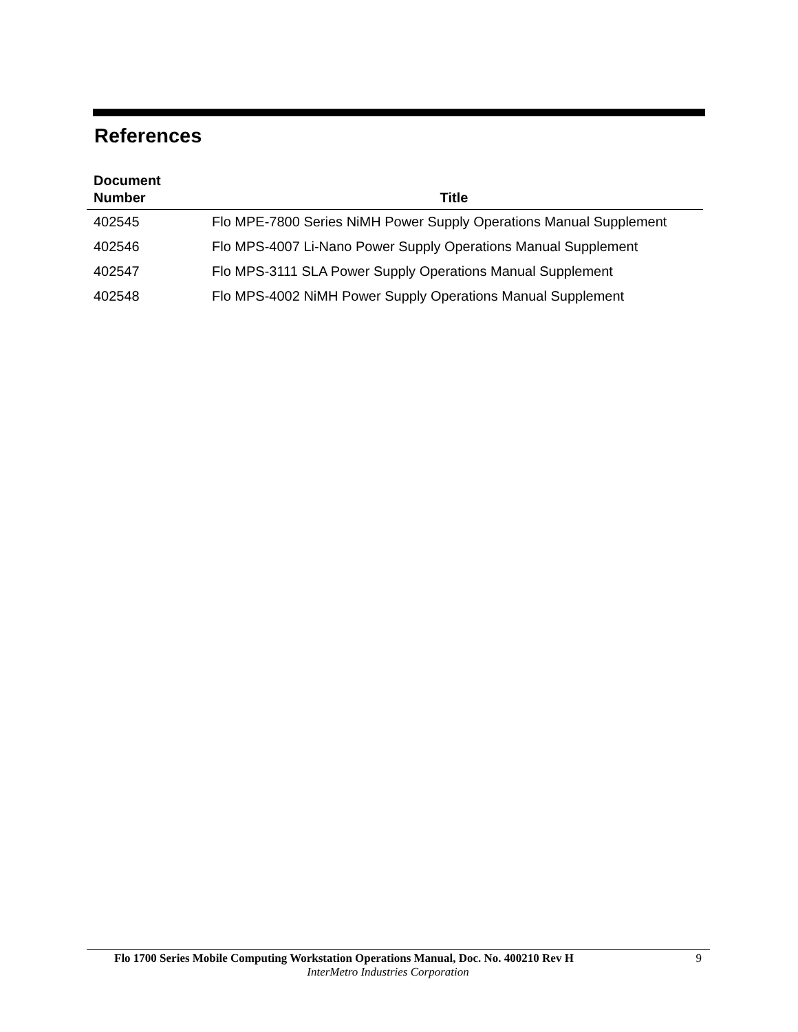References
| Document Number | Title |
| --- | --- |
| 402545 | Flo MPE-7800 Series NiMH Power Supply Operations Manual Supplement |
| 402546 | Flo MPS-4007 Li-Nano Power Supply Operations Manual Supplement |
| 402547 | Flo MPS-3111 SLA Power Supply Operations Manual Supplement |
| 402548 | Flo MPS-4002 NiMH Power Supply Operations Manual Supplement |
Flo 1700 Series Mobile Computing Workstation Operations Manual, Doc. No. 400210 Rev H 9
InterMetro Industries Corporation